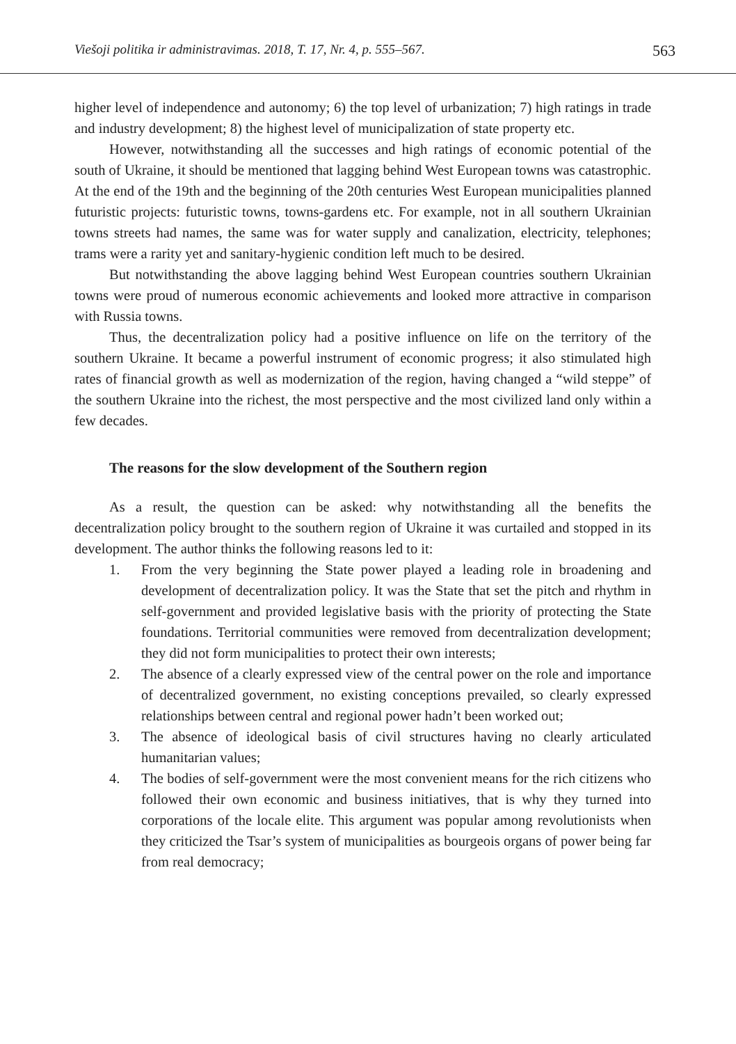Viešoji politika ir administravimas. 2018, T. 17, Nr. 4, p. 555–567. 563
higher level of independence and autonomy; 6) the top level of urbanization; 7) high ratings in trade and industry development; 8) the highest level of municipalization of state property etc.
However, notwithstanding all the successes and high ratings of economic potential of the south of Ukraine, it should be mentioned that lagging behind West European towns was catastrophic. At the end of the 19th and the beginning of the 20th centuries West European municipalities planned futuristic projects: futuristic towns, towns-gardens etc. For example, not in all southern Ukrainian towns streets had names, the same was for water supply and canalization, electricity, telephones; trams were a rarity yet and sanitary-hygienic condition left much to be desired.
But notwithstanding the above lagging behind West European countries southern Ukrainian towns were proud of numerous economic achievements and looked more attractive in comparison with Russia towns.
Thus, the decentralization policy had a positive influence on life on the territory of the southern Ukraine. It became a powerful instrument of economic progress; it also stimulated high rates of financial growth as well as modernization of the region, having changed a “wild steppe” of the southern Ukraine into the richest, the most perspective and the most civilized land only within a few decades.
The reasons for the slow development of the Southern region
As a result, the question can be asked: why notwithstanding all the benefits the decentralization policy brought to the southern region of Ukraine it was curtailed and stopped in its development. The author thinks the following reasons led to it:
1. From the very beginning the State power played a leading role in broadening and development of decentralization policy. It was the State that set the pitch and rhythm in self-government and provided legislative basis with the priority of protecting the State foundations. Territorial communities were removed from decentralization development; they did not form municipalities to protect their own interests;
2. The absence of a clearly expressed view of the central power on the role and importance of decentralized government, no existing conceptions prevailed, so clearly expressed relationships between central and regional power hadn’t been worked out;
3. The absence of ideological basis of civil structures having no clearly articulated humanitarian values;
4. The bodies of self-government were the most convenient means for the rich citizens who followed their own economic and business initiatives, that is why they turned into corporations of the locale elite. This argument was popular among revolutionists when they criticized the Tsar’s system of municipalities as bourgeois organs of power being far from real democracy;